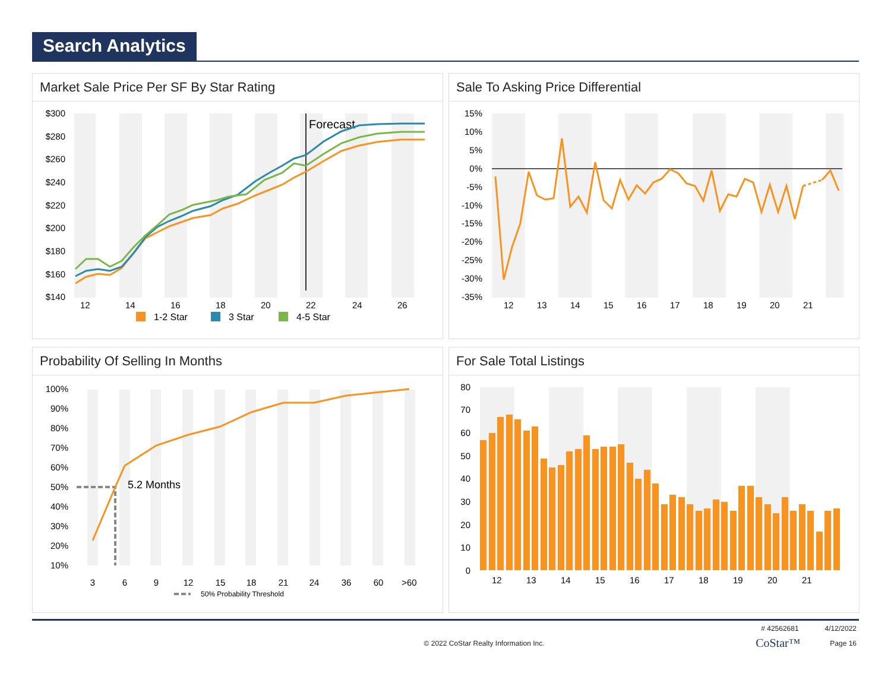Search Analytics
Market Sale Price Per SF By Star Rating
$300
$280
$260
$240
$220
$200
$180
$160
$140
Forecast
12
14
16
18
20
22
24
26
1-2 Star
3 Star
4-5 Star
Sale To Asking Price Differential
15%
10%
5%
0%
-5%
-10%
-15%
-20%
-25%
-30%
-35%
12
13
14
15
16
17
18
19
20
21
Probability Of Selling In Months
100%
90%
80%
70%
60%
50%
40%
30%
20%
10%
5.2 Months
3
6
9
12
15
18
21
24
36
60
>60
50% Probability Threshold
For Sale Total Listings
80
70
60
50
40
30
20
10
0
12
13
14
15
16
17
18
19
20
21
# 42562681 4/12/2022
© 2022 CoStar Realty Information Inc. CoStar™ Page 16